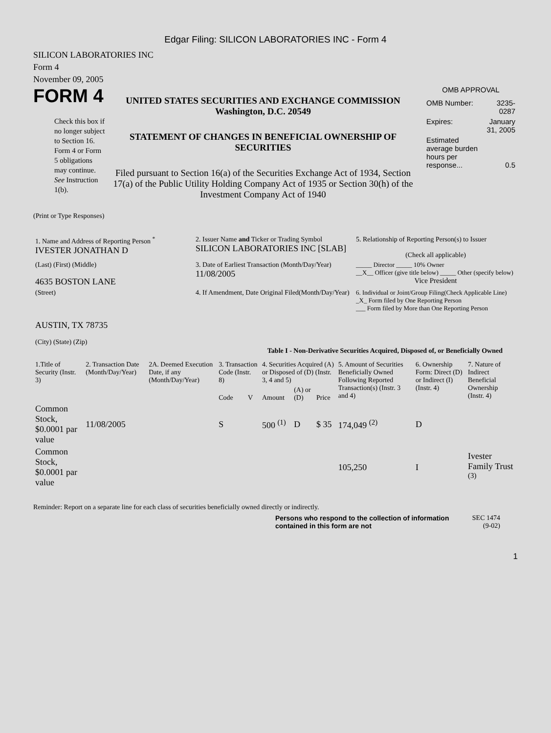Edgar Filing: SILICON LABORATORIES INC - Form 4
SILICON LABORATORIES INC
Form 4
November 09, 2005
FORM 4
Check this box if no longer subject to Section 16. Form 4 or Form 5 obligations may continue. See Instruction 1(b).
UNITED STATES SECURITIES AND EXCHANGE COMMISSION
Washington, D.C. 20549
STATEMENT OF CHANGES IN BENEFICIAL OWNERSHIP OF SECURITIES
Filed pursuant to Section 16(a) of the Securities Exchange Act of 1934, Section 17(a) of the Public Utility Holding Company Act of 1935 or Section 30(h) of the Investment Company Act of 1940
OMB APPROVAL
| OMB Number: | 3235-0287 |
| Expires: | January 31, 2005 |
| Estimated average burden hours per response... | 0.5 |
(Print or Type Responses)
| 1. Name and Address of Reporting Person <sup>*</sup> IVESTER JONATHAN D | 2. Issuer Name and Ticker or Trading Symbol SILICON LABORATORIES INC [SLAB] | 5. Relationship of Reporting Person(s) to Issuer (Check all applicable) |
| (Last) (First) (Middle) 4635 BOSTON LANE | 3. Date of Earliest Transaction (Month/Day/Year) 11/08/2005 | _____ Director _____ 10% Owner __X__ Officer (give title below) _____ Other (specify below) Vice President |
| (Street) AUSTIN, TX 78735 (City) (State) (Zip) | 4. If Amendment, Date Original Filed(Month/Day/Year) | 6. Individual or Joint/Group Filing(Check Applicable Line) _X_ Form filed by One Reporting Person ___ Form filed by More than One Reporting Person |
Table I - Non-Derivative Securities Acquired, Disposed of, or Beneficially Owned
| 1.Title of Security (Instr. 3) | 2. Transaction Date (Month/Day/Year) | 2A. Deemed Execution Date, if any (Month/Day/Year) | 3. Transaction Code (Instr. 8) | | 4. Securities Acquired (A) or Disposed of (D) (Instr. 3, 4 and 5) | | | 5. Amount of Securities Beneficially Owned Following Reported Transaction(s) (Instr. 3 and 4) | 6. Ownership Form: Direct (D) or Indirect (I) (Instr. 4) | 7. Nature of Indirect Beneficial Ownership (Instr. 4) |
| --- | --- | --- | --- | --- | --- | --- | --- | --- | --- | --- |
| | | | Code | V | Amount | (A) or (D) | Price | | | |
| Common Stock, $0.0001 par value | 11/08/2005 | | S | | 500 <sup>(1)</sup> | D | $ 35 | 174,049 <sup>(2)</sup> | D | |
| Common Stock, $0.0001 par value | | | | | | | | 105,250 | I | Ivester Family Trust <sup>(3)</sup> |
Reminder: Report on a separate line for each class of securities beneficially owned directly or indirectly.
Persons who respond to the collection of information contained in this form are not
SEC 1474
(9-02)
1